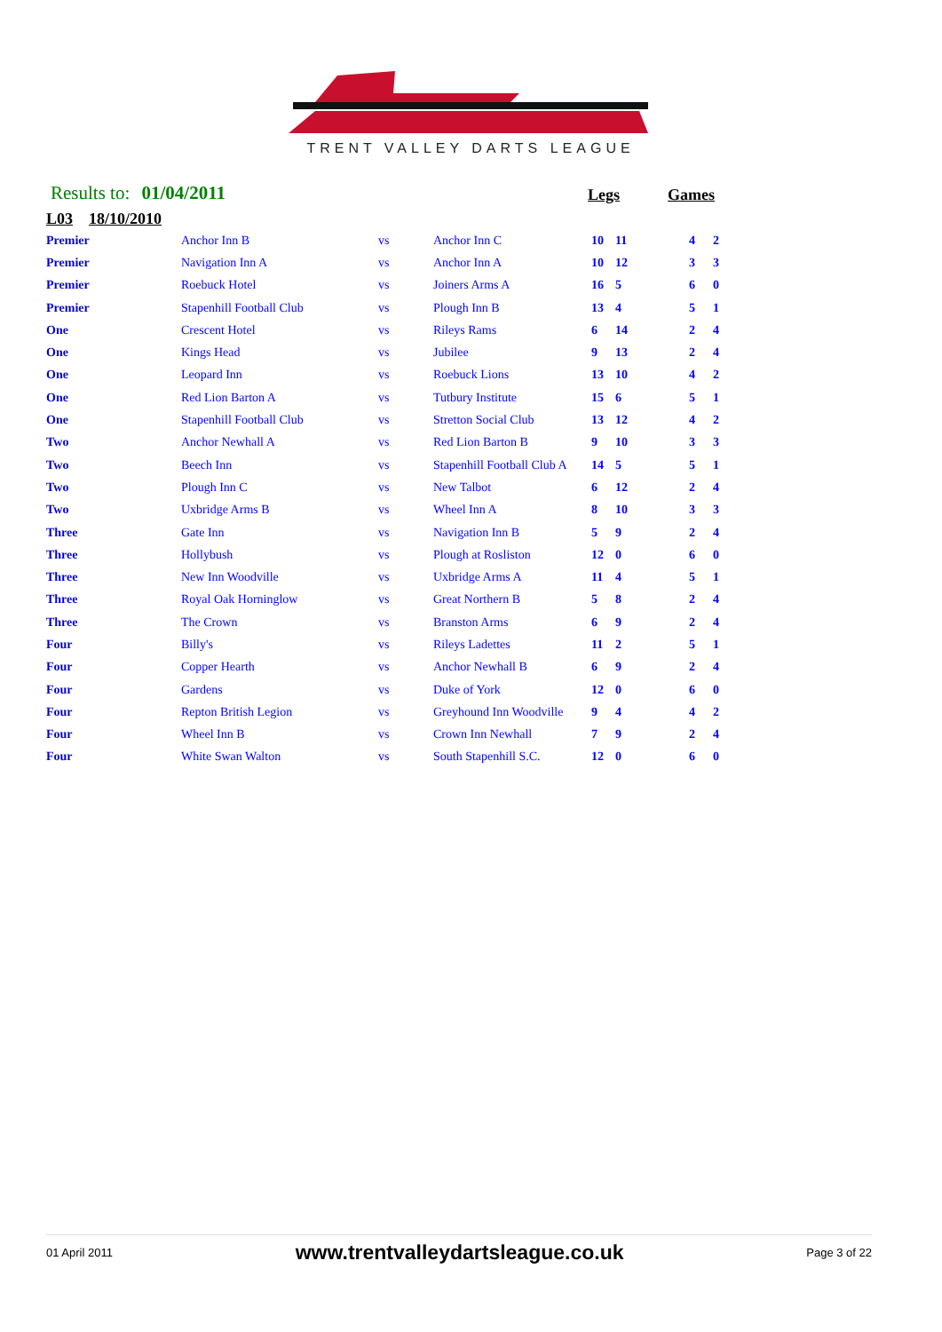TRENT VALLEY DARTS LEAGUE
Results to: 01/04/2011 Legs Games
L03 18/10/2010
| Premier | Anchor Inn B | vs | Anchor Inn C | 10 | 11 | | 4 | 2 |
| Premier | Navigation Inn A | vs | Anchor Inn A | 10 | 12 | | 3 | 3 |
| Premier | Roebuck Hotel | vs | Joiners Arms A | 16 | 5 | | 6 | 0 |
| Premier | Stapenhill Football Club | vs | Plough Inn B | 13 | 4 | | 5 | 1 |
| One | Crescent Hotel | vs | Rileys Rams | 6 | 14 | | 2 | 4 |
| One | Kings Head | vs | Jubilee | 9 | 13 | | 2 | 4 |
| One | Leopard Inn | vs | Roebuck Lions | 13 | 10 | | 4 | 2 |
| One | Red Lion Barton A | vs | Tutbury Institute | 15 | 6 | | 5 | 1 |
| One | Stapenhill Football Club | vs | Stretton Social Club | 13 | 12 | | 4 | 2 |
| Two | Anchor Newhall A | vs | Red Lion Barton B | 9 | 10 | | 3 | 3 |
| Two | Beech Inn | vs | Stapenhill Football Club A | 14 | 5 | | 5 | 1 |
| Two | Plough Inn C | vs | New Talbot | 6 | 12 | | 2 | 4 |
| Two | Uxbridge Arms B | vs | Wheel Inn A | 8 | 10 | | 3 | 3 |
| Three | Gate Inn | vs | Navigation Inn B | 5 | 9 | | 2 | 4 |
| Three | Hollybush | vs | Plough at Rosliston | 12 | 0 | | 6 | 0 |
| Three | New Inn Woodville | vs | Uxbridge Arms A | 11 | 4 | | 5 | 1 |
| Three | Royal Oak Horninglow | vs | Great Northern B | 5 | 8 | | 2 | 4 |
| Three | The Crown | vs | Branston Arms | 6 | 9 | | 2 | 4 |
| Four | Billy's | vs | Rileys Ladettes | 11 | 2 | | 5 | 1 |
| Four | Copper Hearth | vs | Anchor Newhall B | 6 | 9 | | 2 | 4 |
| Four | Gardens | vs | Duke of York | 12 | 0 | | 6 | 0 |
| Four | Repton British Legion | vs | Greyhound Inn Woodville | 9 | 4 | | 4 | 2 |
| Four | Wheel Inn B | vs | Crown Inn Newhall | 7 | 9 | | 2 | 4 |
| Four | White Swan Walton | vs | South Stapenhill S.C. | 12 | 0 | | 6 | 0 |
01 April 2011 www.trentvalleydartsleague.co.uk Page 3 of 22